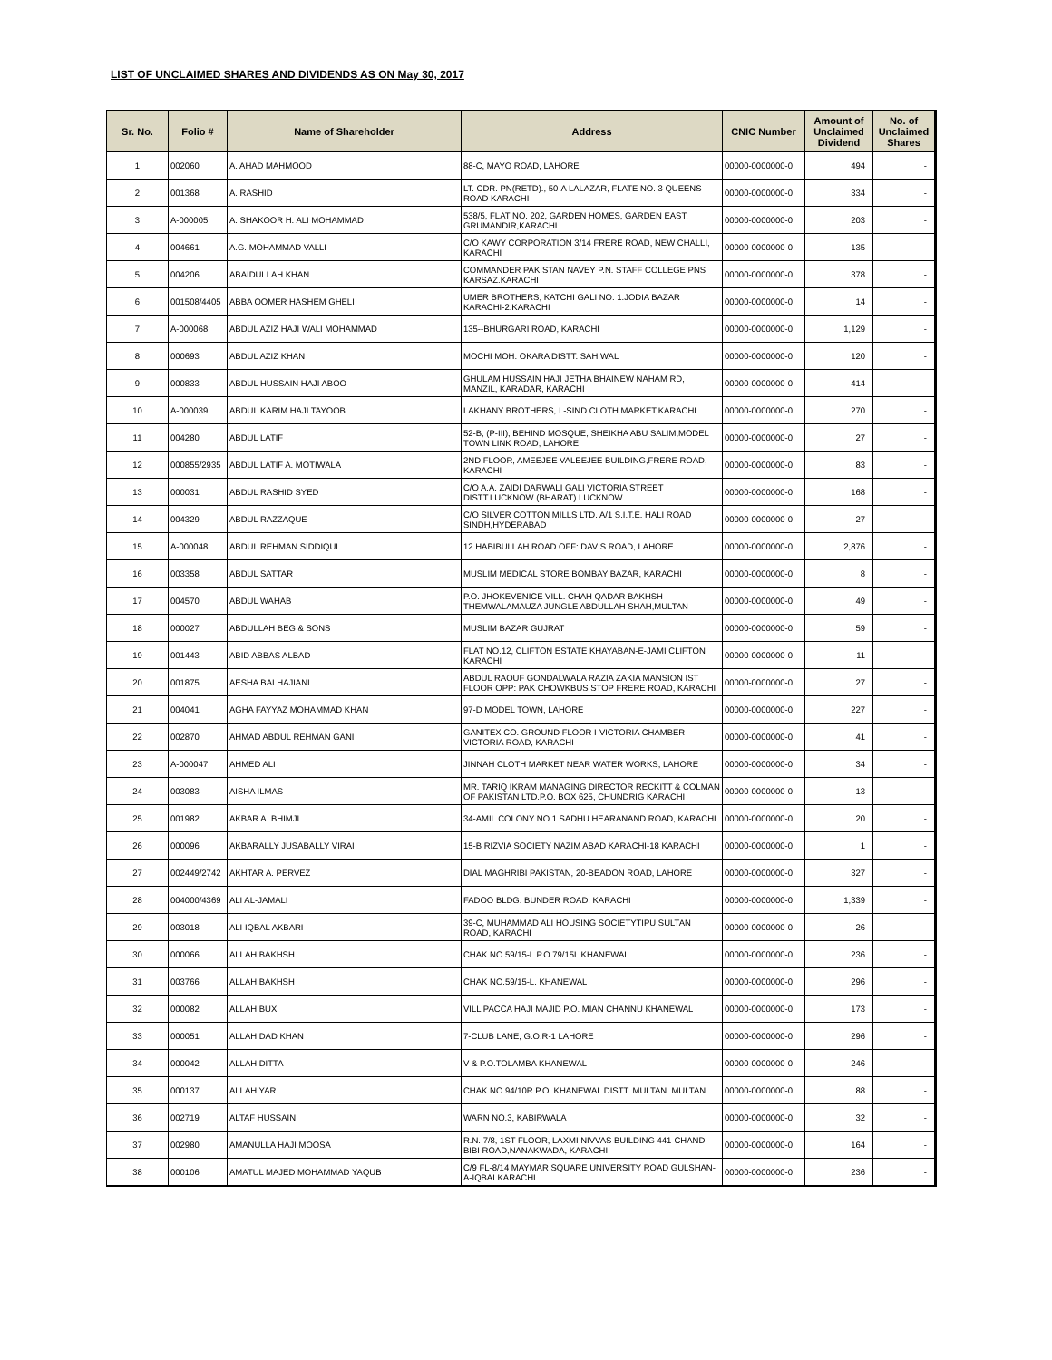LIST OF UNCLAIMED SHARES AND DIVIDENDS AS ON May 30, 2017
| Sr. No. | Folio # | Name of Shareholder | Address | CNIC Number | Amount of Unclaimed Dividend | No. of Unclaimed Shares |
| --- | --- | --- | --- | --- | --- | --- |
| 1 | 002060 | A. AHAD MAHMOOD | 88-C, MAYO ROAD, LAHORE | 00000-0000000-0 | 494 | - |
| 2 | 001368 | A. RASHID | LT. CDR. PN(RETD)., 50-A LALAZAR, FLATE NO. 3 QUEENS ROAD KARACHI | 00000-0000000-0 | 334 | - |
| 3 | A-000005 | A. SHAKOOR H. ALI MOHAMMAD | 538/5, FLAT NO. 202, GARDEN HOMES, GARDEN EAST, GRUMANDIR,KARACHI | 00000-0000000-0 | 203 | - |
| 4 | 004661 | A.G. MOHAMMAD VALLI | C/O KAWY CORPORATION 3/14 FRERE ROAD, NEW CHALLI, KARACHI | 00000-0000000-0 | 135 | - |
| 5 | 004206 | ABAIDULLAH KHAN | COMMANDER PAKISTAN NAVEY P.N. STAFF COLLEGE PNS KARSAZ.KARACHI | 00000-0000000-0 | 378 | - |
| 6 | 001508/4405 | ABBA OOMER HASHEM GHELI | UMER BROTHERS, KATCHI GALI NO. 1.JODIA BAZAR KARACHI-2.KARACHI | 00000-0000000-0 | 14 | - |
| 7 | A-000068 | ABDUL AZIZ HAJI WALI MOHAMMAD | 135--BHURGARI ROAD, KARACHI | 00000-0000000-0 | 1,129 | - |
| 8 | 000693 | ABDUL AZIZ KHAN | MOCHI MOH. OKARA DISTT. SAHIWAL | 00000-0000000-0 | 120 | - |
| 9 | 000833 | ABDUL HUSSAIN HAJI ABOO | GHULAM HUSSAIN HAJI JETHA BHAINEW NAHAM RD, MANZIL, KARADAR, KARACHI | 00000-0000000-0 | 414 | - |
| 10 | A-000039 | ABDUL KARIM HAJI TAYOOB | LAKHANY BROTHERS, I -SIND CLOTH MARKET,KARACHI | 00000-0000000-0 | 270 | - |
| 11 | 004280 | ABDUL LATIF | 52-B, (P-III), BEHIND MOSQUE, SHEIKHA ABU SALIM,MODEL TOWN LINK ROAD, LAHORE | 00000-0000000-0 | 27 | - |
| 12 | 000855/2935 | ABDUL LATIF A. MOTIWALA | 2ND FLOOR, AMEEJEE VALEEJEE BUILDING,FRERE ROAD, KARACHI | 00000-0000000-0 | 83 | - |
| 13 | 000031 | ABDUL RASHID SYED | C/O A.A. ZAIDI DARWALI GALI VICTORIA STREET DISTT.LUCKNOW (BHARAT) LUCKNOW | 00000-0000000-0 | 168 | - |
| 14 | 004329 | ABDUL RAZZAQUE | C/O SILVER COTTON MILLS LTD. A/1 S.I.T.E. HALI ROAD SINDH,HYDERABAD | 00000-0000000-0 | 27 | - |
| 15 | A-000048 | ABDUL REHMAN SIDDIQUI | 12 HABIBULLAH ROAD OFF: DAVIS ROAD, LAHORE | 00000-0000000-0 | 2,876 | - |
| 16 | 003358 | ABDUL SATTAR | MUSLIM MEDICAL STORE BOMBAY BAZAR, KARACHI | 00000-0000000-0 | 8 | - |
| 17 | 004570 | ABDUL WAHAB | P.O. JHOKEVENICE VILL. CHAH QADAR BAKHSH THEMWALAMAUZA JUNGLE ABDULLAH SHAH,MULTAN | 00000-0000000-0 | 49 | - |
| 18 | 000027 | ABDULLAH BEG & SONS | MUSLIM BAZAR GUJRAT | 00000-0000000-0 | 59 | - |
| 19 | 001443 | ABID ABBAS ALBAD | FLAT NO.12, CLIFTON ESTATE KHAYABAN-E-JAMI CLIFTON KARACHI | 00000-0000000-0 | 11 | - |
| 20 | 001875 | AESHA BAI HAJIANI | ABDUL RAOUF GONDALWALA RAZIA ZAKIA MANSION IST FLOOR OPP: PAK CHOWKBUS STOP FRERE ROAD, KARACHI | 00000-0000000-0 | 27 | - |
| 21 | 004041 | AGHA FAYYAZ MOHAMMAD KHAN | 97-D MODEL TOWN, LAHORE | 00000-0000000-0 | 227 | - |
| 22 | 002870 | AHMAD ABDUL REHMAN GANI | GANITEX CO. GROUND FLOOR I-VICTORIA CHAMBER VICTORIA ROAD, KARACHI | 00000-0000000-0 | 41 | - |
| 23 | A-000047 | AHMED ALI | JINNAH CLOTH MARKET NEAR WATER WORKS, LAHORE | 00000-0000000-0 | 34 | - |
| 24 | 003083 | AISHA ILMAS | MR. TARIQ IKRAM MANAGING DIRECTOR RECKITT & COLMAN OF PAKISTAN LTD.P.O. BOX 625, CHUNDRIG KARACHI | 00000-0000000-0 | 13 | - |
| 25 | 001982 | AKBAR A. BHIMJI | 34-AMIL COLONY NO.1 SADHU HEARANAND ROAD, KARACHI | 00000-0000000-0 | 20 | - |
| 26 | 000096 | AKBARALLY JUSABALLY VIRAI | 15-B RIZVIA SOCIETY NAZIM ABAD KARACHI-18 KARACHI | 00000-0000000-0 | 1 | - |
| 27 | 002449/2742 | AKHTAR A. PERVEZ | DIAL MAGHRIBI PAKISTAN, 20-BEADON ROAD, LAHORE | 00000-0000000-0 | 327 | - |
| 28 | 004000/4369 | ALI AL-JAMALI | FADOO BLDG. BUNDER ROAD, KARACHI | 00000-0000000-0 | 1,339 | - |
| 29 | 003018 | ALI IQBAL AKBARI | 39-C, MUHAMMAD ALI HOUSING SOCIETYTIPU SULTAN ROAD, KARACHI | 00000-0000000-0 | 26 | - |
| 30 | 000066 | ALLAH BAKHSH | CHAK NO.59/15-L P.O.79/15L KHANEWAL | 00000-0000000-0 | 236 | - |
| 31 | 003766 | ALLAH BAKHSH | CHAK NO.59/15-L. KHANEWAL | 00000-0000000-0 | 296 | - |
| 32 | 000082 | ALLAH BUX | VILL PACCA HAJI MAJID P.O. MIAN CHANNU KHANEWAL | 00000-0000000-0 | 173 | - |
| 33 | 000051 | ALLAH DAD KHAN | 7-CLUB LANE, G.O.R-1 LAHORE | 00000-0000000-0 | 296 | - |
| 34 | 000042 | ALLAH DITTA | V & P.O.TOLAMBA KHANEWAL | 00000-0000000-0 | 246 | - |
| 35 | 000137 | ALLAH YAR | CHAK NO.94/10R P.O. KHANEWAL DISTT. MULTAN. MULTAN | 00000-0000000-0 | 88 | - |
| 36 | 002719 | ALTAF HUSSAIN | WARN NO.3, KABIRWALA | 00000-0000000-0 | 32 | - |
| 37 | 002980 | AMANULLA HAJI MOOSA | R.N. 7/8, 1ST FLOOR, LAXMI NIVVAS BUILDING 441-CHAND BIBI ROAD,NANAKWADA, KARACHI | 00000-0000000-0 | 164 | - |
| 38 | 000106 | AMATUL MAJED MOHAMMAD YAQUB | C/9 FL-8/14 MAYMAR SQUARE UNIVERSITY ROAD GULSHAN-A-IQBALKARACHI | 00000-0000000-0 | 236 | - |